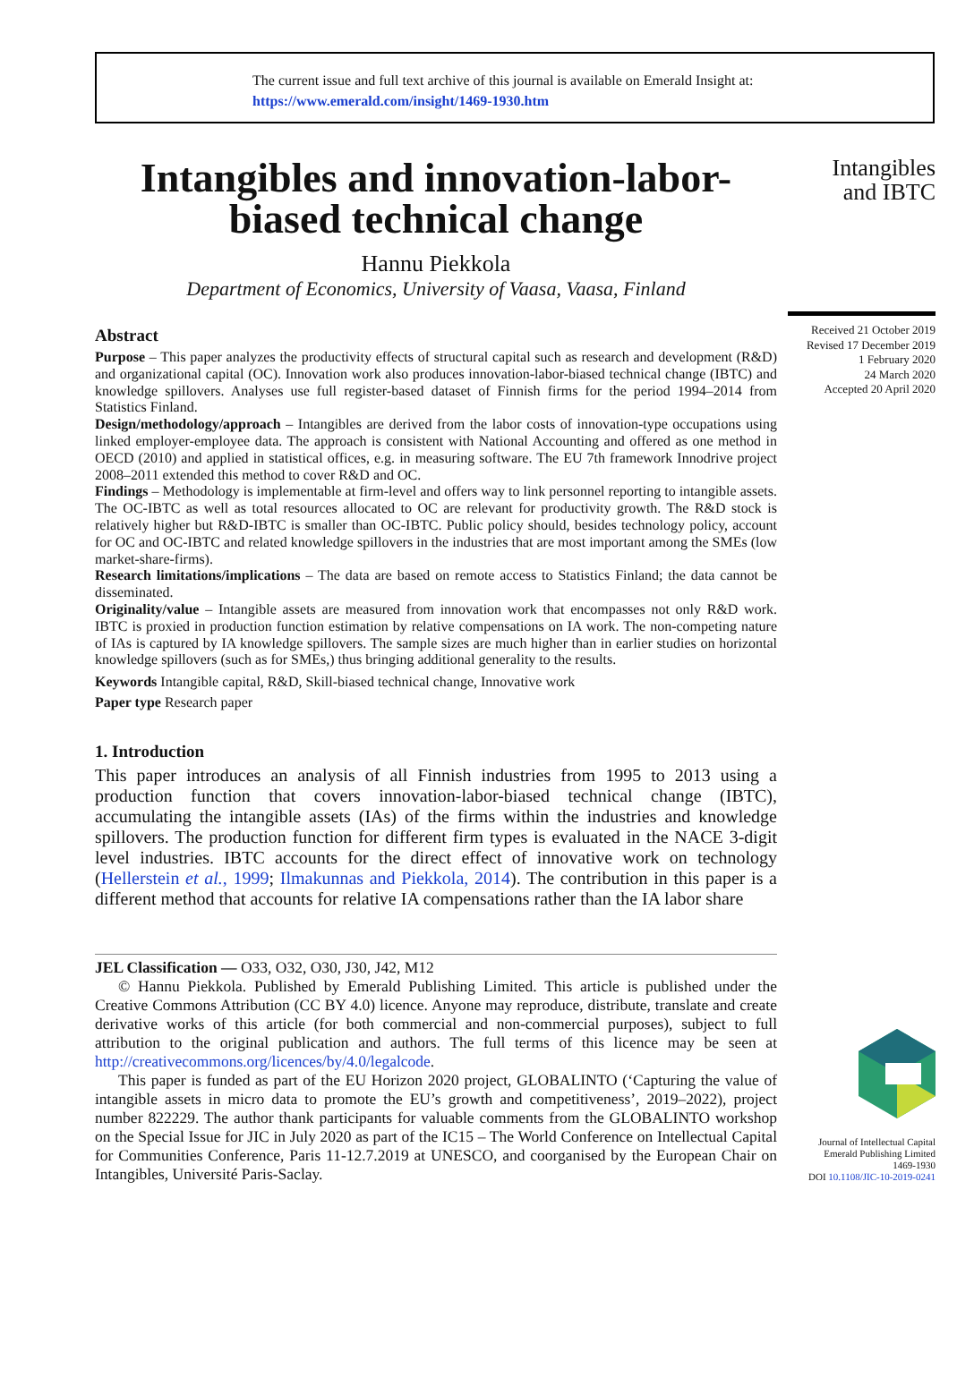The current issue and full text archive of this journal is available on Emerald Insight at:
https://www.emerald.com/insight/1469-1930.htm
Intangibles and innovation-labor-
biased technical change
Hannu Piekkola
Department of Economics, University of Vaasa, Vaasa, Finland
Abstract
Purpose – This paper analyzes the productivity effects of structural capital such as research and development (R&D) and organizational capital (OC). Innovation work also produces innovation-labor-biased technical change (IBTC) and knowledge spillovers. Analyses use full register-based dataset of Finnish firms for the period 1994–2014 from Statistics Finland.
Design/methodology/approach – Intangibles are derived from the labor costs of innovation-type occupations using linked employer-employee data. The approach is consistent with National Accounting and offered as one method in OECD (2010) and applied in statistical offices, e.g. in measuring software. The EU 7th framework Innodrive project 2008–2011 extended this method to cover R&D and OC.
Findings – Methodology is implementable at firm-level and offers way to link personnel reporting to intangible assets. The OC-IBTC as well as total resources allocated to OC are relevant for productivity growth. The R&D stock is relatively higher but R&D-IBTC is smaller than OC-IBTC. Public policy should, besides technology policy, account for OC and OC-IBTC and related knowledge spillovers in the industries that are most important among the SMEs (low market-share-firms).
Research limitations/implications – The data are based on remote access to Statistics Finland; the data cannot be disseminated.
Originality/value – Intangible assets are measured from innovation work that encompasses not only R&D work. IBTC is proxied in production function estimation by relative compensations on IA work. The non-competing nature of IAs is captured by IA knowledge spillovers. The sample sizes are much higher than in earlier studies on horizontal knowledge spillovers (such as for SMEs,) thus bringing additional generality to the results.
Keywords Intangible capital, R&D, Skill-biased technical change, Innovative work
Paper type Research paper
1. Introduction
This paper introduces an analysis of all Finnish industries from 1995 to 2013 using a production function that covers innovation-labor-biased technical change (IBTC), accumulating the intangible assets (IAs) of the firms within the industries and knowledge spillovers. The production function for different firm types is evaluated in the NACE 3-digit level industries. IBTC accounts for the direct effect of innovative work on technology (Hellerstein et al., 1999; Ilmakunnas and Piekkola, 2014). The contribution in this paper is a different method that accounts for relative IA compensations rather than the IA labor share
JEL Classification — O33, O32, O30, J30, J42, M12
© Hannu Piekkola. Published by Emerald Publishing Limited. This article is published under the Creative Commons Attribution (CC BY 4.0) licence. Anyone may reproduce, distribute, translate and create derivative works of this article (for both commercial and non-commercial purposes), subject to full attribution to the original publication and authors. The full terms of this licence may be seen at http://creativecommons.org/licences/by/4.0/legalcode.
This paper is funded as part of the EU Horizon 2020 project, GLOBALINTO (‘Capturing the value of intangible assets in micro data to promote the EU’s growth and competitiveness’, 2019–2022), project number 822229. The author thank participants for valuable comments from the GLOBALINTO workshop on the Special Issue for JIC in July 2020 as part of the IC15 – The World Conference on Intellectual Capital for Communities Conference, Paris 11-12.7.2019 at UNESCO, and coorganised by the European Chair on Intangibles, Université Paris-Saclay.
Intangibles
and IBTC
Received 21 October 2019
Revised 17 December 2019
1 February 2020
24 March 2020
Accepted 20 April 2020
Journal of Intellectual Capital
Emerald Publishing Limited
1469-1930
DOI 10.1108/JIC-10-2019-0241